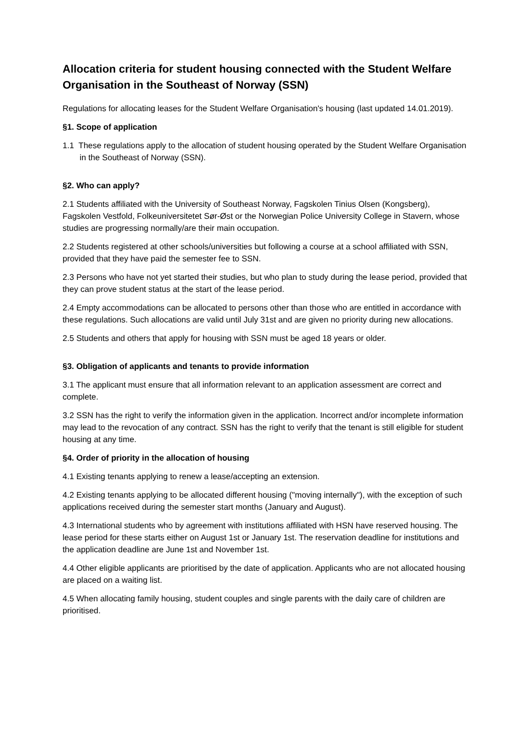Allocation criteria for student housing connected with the Student Welfare Organisation in the Southeast of Norway (SSN)
Regulations for allocating leases for the Student Welfare Organisation's housing (last updated 14.01.2019).
§1. Scope of application
1.1 These regulations apply to the allocation of student housing operated by the Student Welfare Organisation in the Southeast of Norway (SSN).
§2. Who can apply?
2.1 Students affiliated with the University of Southeast Norway, Fagskolen Tinius Olsen (Kongsberg), Fagskolen Vestfold, Folkeuniversitetet Sør-Øst or the Norwegian Police University College in Stavern, whose studies are progressing normally/are their main occupation.
2.2 Students registered at other schools/universities but following a course at a school affiliated with SSN, provided that they have paid the semester fee to SSN.
2.3 Persons who have not yet started their studies, but who plan to study during the lease period, provided that they can prove student status at the start of the lease period.
2.4 Empty accommodations can be allocated to persons other than those who are entitled in accordance with these regulations. Such allocations are valid until July 31st and are given no priority during new allocations.
2.5 Students and others that apply for housing with SSN must be aged 18 years or older.
§3. Obligation of applicants and tenants to provide information
3.1 The applicant must ensure that all information relevant to an application assessment are correct and complete.
3.2 SSN has the right to verify the information given in the application. Incorrect and/or incomplete information may lead to the revocation of any contract. SSN has the right to verify that the tenant is still eligible for student housing at any time.
§4. Order of priority in the allocation of housing
4.1 Existing tenants applying to renew a lease/accepting an extension.
4.2 Existing tenants applying to be allocated different housing ("moving internally"), with the exception of such applications received during the semester start months (January and August).
4.3 International students who by agreement with institutions affiliated with HSN have reserved housing. The lease period for these starts either on August 1st or January 1st. The reservation deadline for institutions and the application deadline are June 1st and November 1st.
4.4 Other eligible applicants are prioritised by the date of application. Applicants who are not allocated housing are placed on a waiting list.
4.5 When allocating family housing, student couples and single parents with the daily care of children are prioritised.